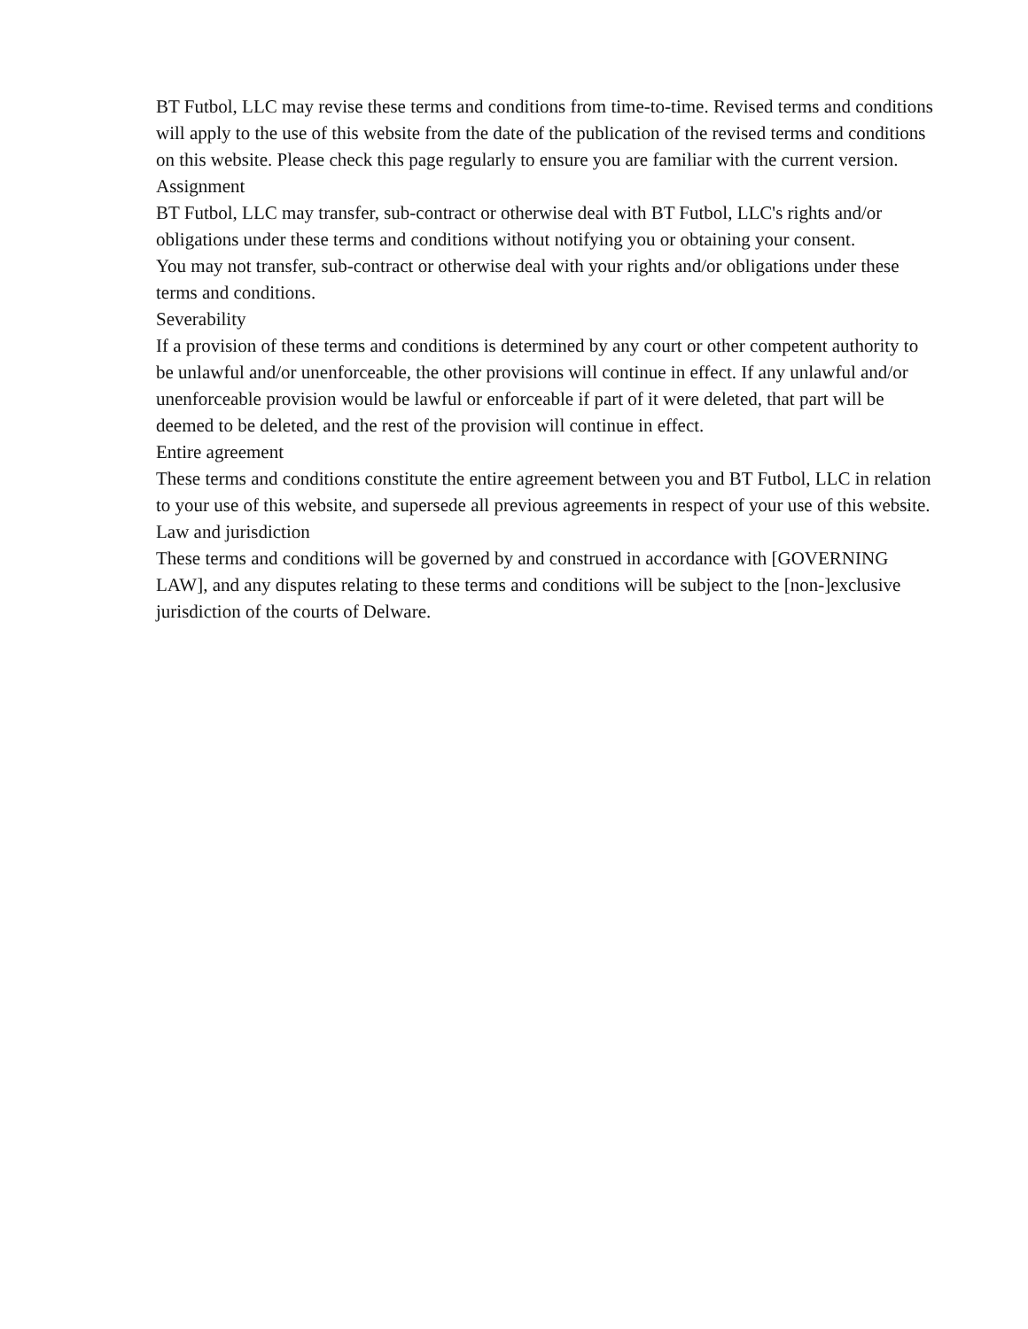BT Futbol, LLC may revise these terms and conditions from time-to-time. Revised terms and conditions will apply to the use of this website from the date of the publication of the revised terms and conditions on this website. Please check this page regularly to ensure you are familiar with the current version.
Assignment
BT Futbol, LLC may transfer, sub-contract or otherwise deal with BT Futbol, LLC's rights and/or obligations under these terms and conditions without notifying you or obtaining your consent.
You may not transfer, sub-contract or otherwise deal with your rights and/or obligations under these terms and conditions.
Severability
If a provision of these terms and conditions is determined by any court or other competent authority to be unlawful and/or unenforceable, the other provisions will continue in effect. If any unlawful and/or unenforceable provision would be lawful or enforceable if part of it were deleted, that part will be deemed to be deleted, and the rest of the provision will continue in effect.
Entire agreement
These terms and conditions constitute the entire agreement between you and BT Futbol, LLC in relation to your use of this website, and supersede all previous agreements in respect of your use of this website.
Law and jurisdiction
These terms and conditions will be governed by and construed in accordance with [GOVERNING LAW], and any disputes relating to these terms and conditions will be subject to the [non-]exclusive jurisdiction of the courts of Delware.